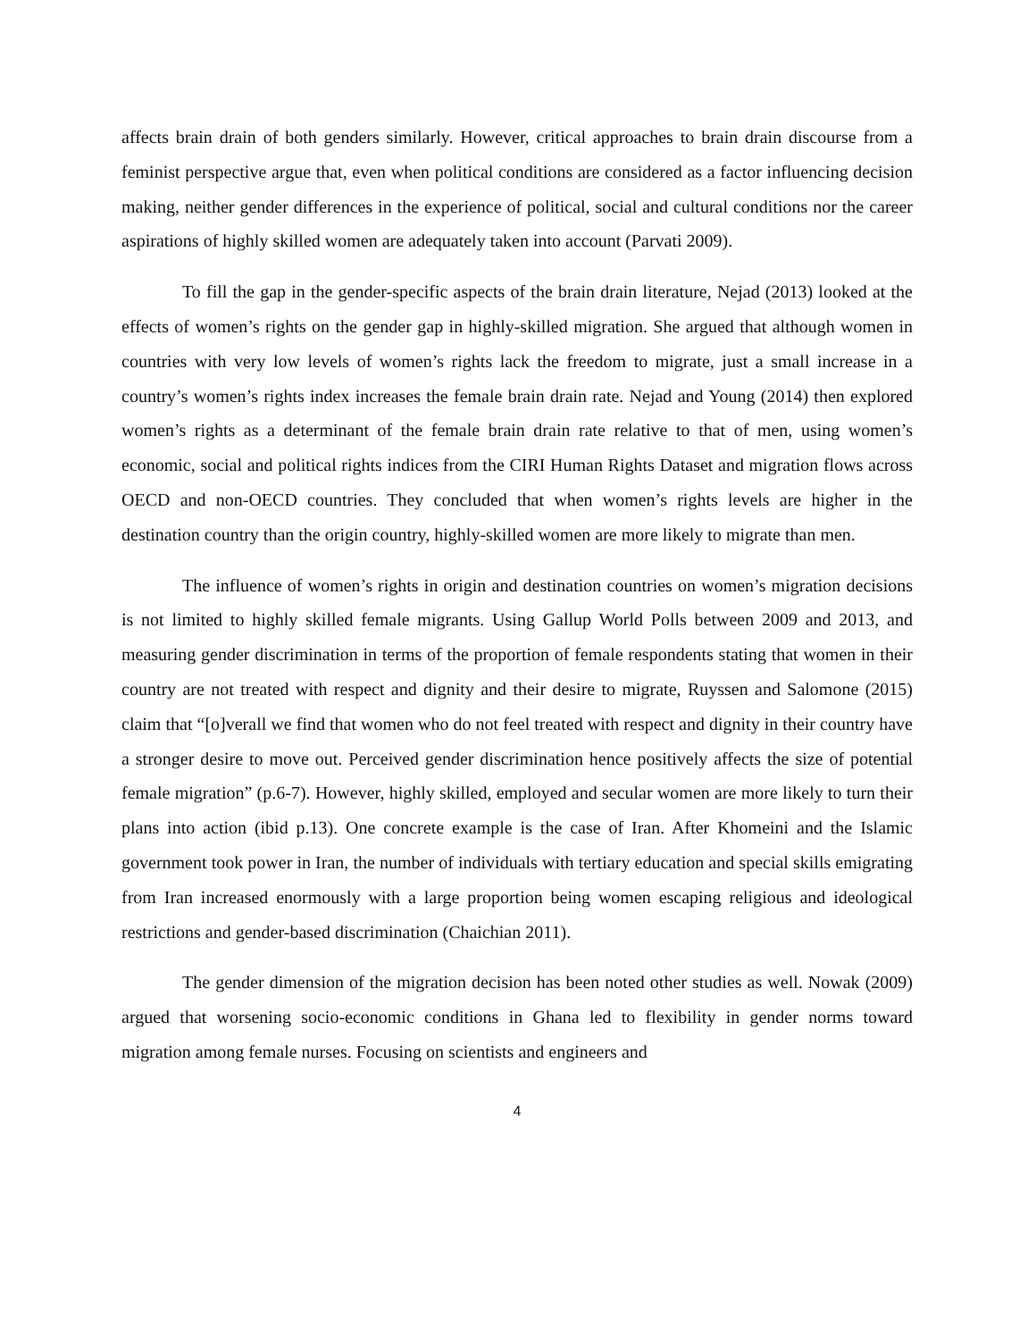affects brain drain of both genders similarly. However, critical approaches to brain drain discourse from a feminist perspective argue that, even when political conditions are considered as a factor influencing decision making, neither gender differences in the experience of political, social and cultural conditions nor the career aspirations of highly skilled women are adequately taken into account (Parvati 2009).
To fill the gap in the gender-specific aspects of the brain drain literature, Nejad (2013) looked at the effects of women’s rights on the gender gap in highly-skilled migration. She argued that although women in countries with very low levels of women’s rights lack the freedom to migrate, just a small increase in a country’s women’s rights index increases the female brain drain rate. Nejad and Young (2014) then explored women’s rights as a determinant of the female brain drain rate relative to that of men, using women’s economic, social and political rights indices from the CIRI Human Rights Dataset and migration flows across OECD and non-OECD countries. They concluded that when women’s rights levels are higher in the destination country than the origin country, highly-skilled women are more likely to migrate than men.
The influence of women’s rights in origin and destination countries on women’s migration decisions is not limited to highly skilled female migrants. Using Gallup World Polls between 2009 and 2013, and measuring gender discrimination in terms of the proportion of female respondents stating that women in their country are not treated with respect and dignity and their desire to migrate, Ruyssen and Salomone (2015) claim that “[o]verall we find that women who do not feel treated with respect and dignity in their country have a stronger desire to move out. Perceived gender discrimination hence positively affects the size of potential female migration” (p.6-7). However, highly skilled, employed and secular women are more likely to turn their plans into action (ibid p.13). One concrete example is the case of Iran. After Khomeini and the Islamic government took power in Iran, the number of individuals with tertiary education and special skills emigrating from Iran increased enormously with a large proportion being women escaping religious and ideological restrictions and gender-based discrimination (Chaichian 2011).
The gender dimension of the migration decision has been noted other studies as well. Nowak (2009) argued that worsening socio-economic conditions in Ghana led to flexibility in gender norms toward migration among female nurses. Focusing on scientists and engineers and
4